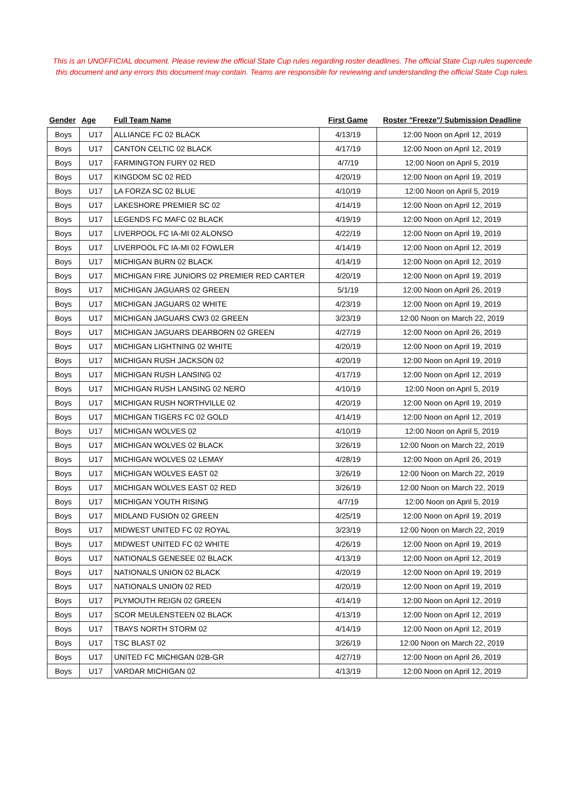This is an UNOFFICIAL document. Please review the official State Cup rules regarding roster deadlines. The official State Cup rules supercede this document and any errors this document may contain. Teams are responsible for reviewing and understanding the official State Cup rules.
| Gender | Age | Full Team Name | First Game | Roster "Freeze"/ Submission Deadline |
| --- | --- | --- | --- | --- |
| Boys | U17 | ALLIANCE FC 02 BLACK | 4/13/19 | 12:00 Noon on April 12, 2019 |
| Boys | U17 | CANTON CELTIC 02 BLACK | 4/17/19 | 12:00 Noon on April 12, 2019 |
| Boys | U17 | FARMINGTON FURY 02 RED | 4/7/19 | 12:00 Noon on April 5, 2019 |
| Boys | U17 | KINGDOM SC 02 RED | 4/20/19 | 12:00 Noon on April 19, 2019 |
| Boys | U17 | LA FORZA SC 02 BLUE | 4/10/19 | 12:00 Noon on April 5, 2019 |
| Boys | U17 | LAKESHORE PREMIER SC 02 | 4/14/19 | 12:00 Noon on April 12, 2019 |
| Boys | U17 | LEGENDS FC MAFC 02 BLACK | 4/19/19 | 12:00 Noon on April 12, 2019 |
| Boys | U17 | LIVERPOOL FC IA-MI 02 ALONSO | 4/22/19 | 12:00 Noon on April 19, 2019 |
| Boys | U17 | LIVERPOOL FC IA-MI 02 FOWLER | 4/14/19 | 12:00 Noon on April 12, 2019 |
| Boys | U17 | MICHIGAN BURN 02 BLACK | 4/14/19 | 12:00 Noon on April 12, 2019 |
| Boys | U17 | MICHIGAN FIRE JUNIORS 02 PREMIER RED CARTER | 4/20/19 | 12:00 Noon on April 19, 2019 |
| Boys | U17 | MICHIGAN JAGUARS 02 GREEN | 5/1/19 | 12:00 Noon on April 26, 2019 |
| Boys | U17 | MICHIGAN JAGUARS 02 WHITE | 4/23/19 | 12:00 Noon on April 19, 2019 |
| Boys | U17 | MICHIGAN JAGUARS CW3 02 GREEN | 3/23/19 | 12:00 Noon on March 22, 2019 |
| Boys | U17 | MICHIGAN JAGUARS DEARBORN 02 GREEN | 4/27/19 | 12:00 Noon on April 26, 2019 |
| Boys | U17 | MICHIGAN LIGHTNING 02 WHITE | 4/20/19 | 12:00 Noon on April 19, 2019 |
| Boys | U17 | MICHIGAN RUSH JACKSON 02 | 4/20/19 | 12:00 Noon on April 19, 2019 |
| Boys | U17 | MICHIGAN RUSH LANSING 02 | 4/17/19 | 12:00 Noon on April 12, 2019 |
| Boys | U17 | MICHIGAN RUSH LANSING 02 NERO | 4/10/19 | 12:00 Noon on April 5, 2019 |
| Boys | U17 | MICHIGAN RUSH NORTHVILLE 02 | 4/20/19 | 12:00 Noon on April 19, 2019 |
| Boys | U17 | MICHIGAN TIGERS FC 02 GOLD | 4/14/19 | 12:00 Noon on April 12, 2019 |
| Boys | U17 | MICHIGAN WOLVES 02 | 4/10/19 | 12:00 Noon on April 5, 2019 |
| Boys | U17 | MICHIGAN WOLVES 02 BLACK | 3/26/19 | 12:00 Noon on March 22, 2019 |
| Boys | U17 | MICHIGAN WOLVES 02 LEMAY | 4/28/19 | 12:00 Noon on April 26, 2019 |
| Boys | U17 | MICHIGAN WOLVES EAST 02 | 3/26/19 | 12:00 Noon on March 22, 2019 |
| Boys | U17 | MICHIGAN WOLVES EAST 02 RED | 3/26/19 | 12:00 Noon on March 22, 2019 |
| Boys | U17 | MICHIGAN YOUTH RISING | 4/7/19 | 12:00 Noon on April 5, 2019 |
| Boys | U17 | MIDLAND FUSION 02 GREEN | 4/25/19 | 12:00 Noon on April 19, 2019 |
| Boys | U17 | MIDWEST UNITED FC 02 ROYAL | 3/23/19 | 12:00 Noon on March 22, 2019 |
| Boys | U17 | MIDWEST UNITED FC 02 WHITE | 4/26/19 | 12:00 Noon on April 19, 2019 |
| Boys | U17 | NATIONALS GENESEE 02 BLACK | 4/13/19 | 12:00 Noon on April 12, 2019 |
| Boys | U17 | NATIONALS UNION 02 BLACK | 4/20/19 | 12:00 Noon on April 19, 2019 |
| Boys | U17 | NATIONALS UNION 02 RED | 4/20/19 | 12:00 Noon on April 19, 2019 |
| Boys | U17 | PLYMOUTH REIGN 02 GREEN | 4/14/19 | 12:00 Noon on April 12, 2019 |
| Boys | U17 | SCOR MEULENSTEEN 02 BLACK | 4/13/19 | 12:00 Noon on April 12, 2019 |
| Boys | U17 | TBAYS NORTH STORM 02 | 4/14/19 | 12:00 Noon on April 12, 2019 |
| Boys | U17 | TSC BLAST 02 | 3/26/19 | 12:00 Noon on March 22, 2019 |
| Boys | U17 | UNITED FC MICHIGAN 02B-GR | 4/27/19 | 12:00 Noon on April 26, 2019 |
| Boys | U17 | VARDAR MICHIGAN 02 | 4/13/19 | 12:00 Noon on April 12, 2019 |